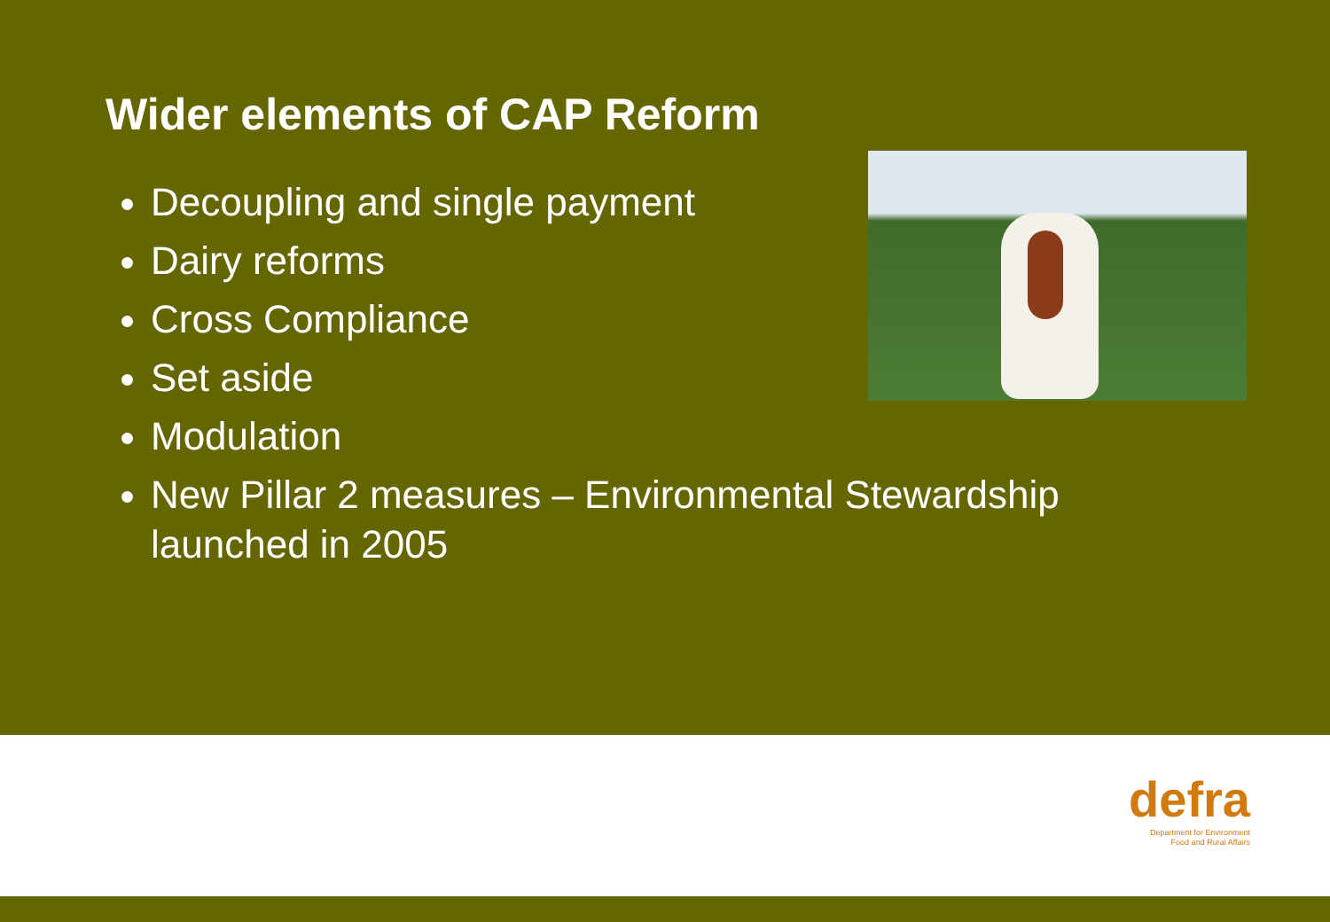Wider elements of CAP Reform
Decoupling and single payment
Dairy reforms
Cross Compliance
Set aside
Modulation
New Pillar 2 measures – Environmental Stewardship launched in 2005
defra
Department for Environment
Food and Rural Affairs